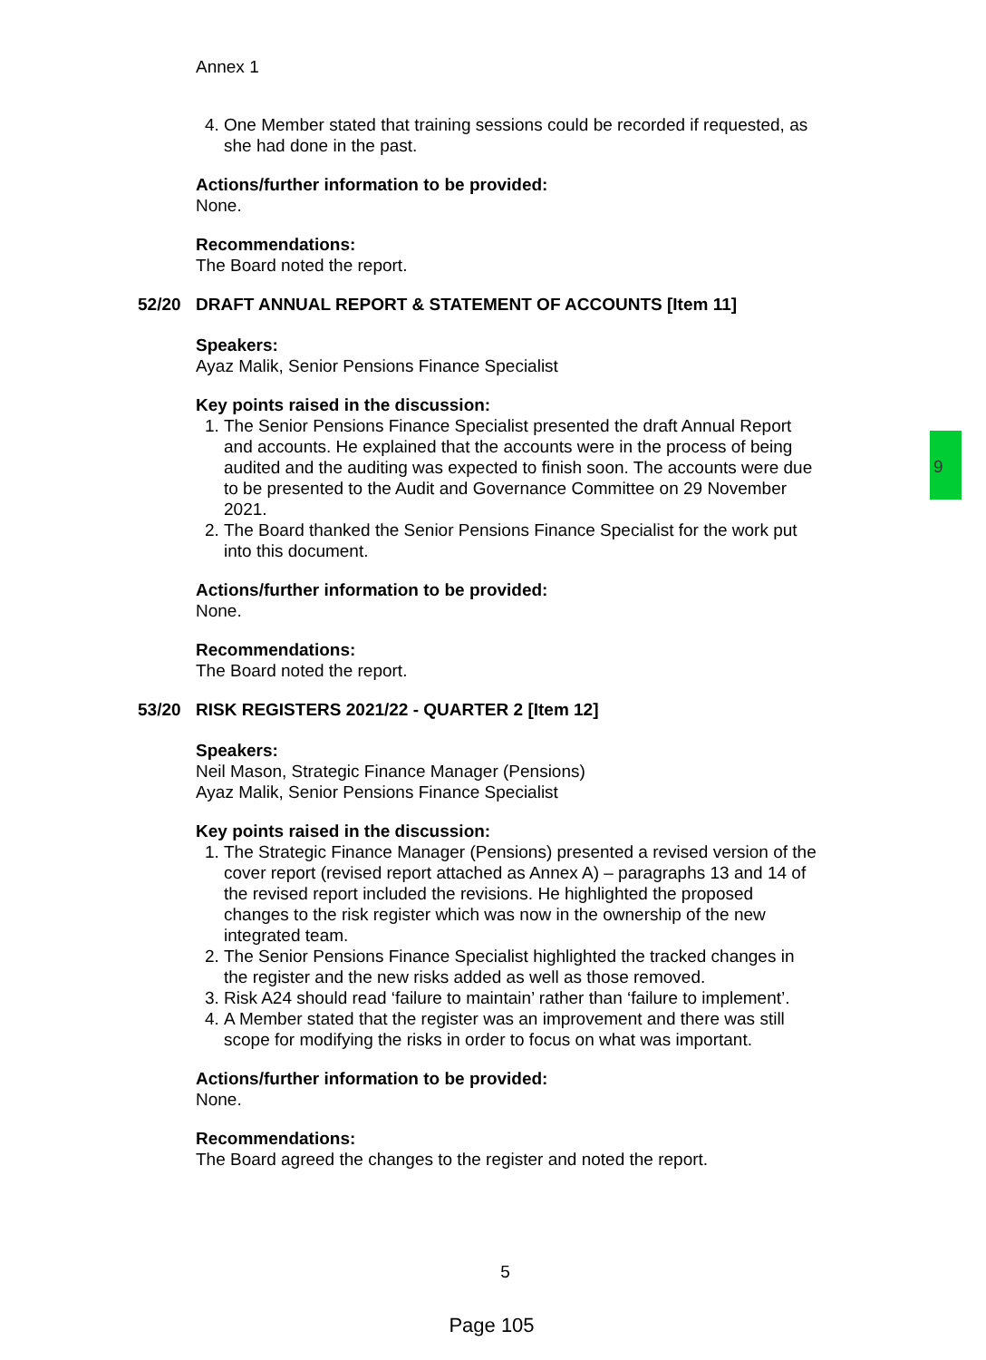9
Annex 1
4. One Member stated that training sessions could be recorded if requested, as she had done in the past.
Actions/further information to be provided:
None.
Recommendations:
The Board noted the report.
52/20 DRAFT ANNUAL REPORT & STATEMENT OF ACCOUNTS [Item 11]
Speakers:
Ayaz Malik, Senior Pensions Finance Specialist
Key points raised in the discussion:
1. The Senior Pensions Finance Specialist presented the draft Annual Report and accounts. He explained that the accounts were in the process of being audited and the auditing was expected to finish soon. The accounts were due to be presented to the Audit and Governance Committee on 29 November 2021.
2. The Board thanked the Senior Pensions Finance Specialist for the work put into this document.
Actions/further information to be provided:
None.
Recommendations:
The Board noted the report.
53/20 RISK REGISTERS 2021/22 - QUARTER 2 [Item 12]
Speakers:
Neil Mason, Strategic Finance Manager (Pensions)
Ayaz Malik, Senior Pensions Finance Specialist
Key points raised in the discussion:
1. The Strategic Finance Manager (Pensions) presented a revised version of the cover report (revised report attached as Annex A) – paragraphs 13 and 14 of the revised report included the revisions. He highlighted the proposed changes to the risk register which was now in the ownership of the new integrated team.
2. The Senior Pensions Finance Specialist highlighted the tracked changes in the register and the new risks added as well as those removed.
3. Risk A24 should read ‘failure to maintain’ rather than ‘failure to implement’.
4. A Member stated that the register was an improvement and there was still scope for modifying the risks in order to focus on what was important.
Actions/further information to be provided:
None.
Recommendations:
The Board agreed the changes to the register and noted the report.
5
Page 105